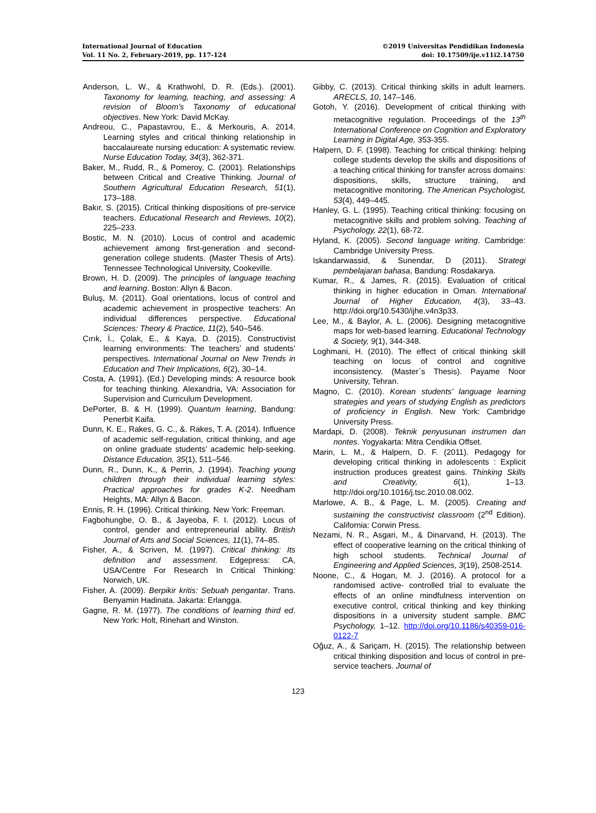International Journal of Education
Vol. 11 No. 2, February-2019, pp. 117-124
©2019 Universitas Pendidikan Indonesia
doi: 10.17509/ije.v11i2.14750
Anderson, L. W., & Krathwohl, D. R. (Eds.). (2001). Taxonomy for learning, teaching, and assessing: A revision of Bloom’s Taxonomy of educational objectives. New York: David McKay.
Andreou, C., Papastavrou, E., & Merkouris, A. 2014. Learning styles and critical thinking relationship in baccalaureate nursing education: A systematic review. Nurse Education Today, 34(3), 362-371.
Baker, M., Rudd, R., & Pomeroy, C. (2001). Relationships between Critical and Creative Thinking. Journal of Southern Agricultural Education Research, 51(1), 173–188.
Bakır, S. (2015). Critical thinking dispositions of pre-service teachers. Educational Research and Reviews, 10(2), 225–233.
Bostic, M. N. (2010). Locus of control and academic achievement among first-generation and second-generation college students. (Master Thesis of Arts). Tennessee Technological University, Cookeville.
Brown, H. D. (2009). The principles of language teaching and learning. Boston: Allyn & Bacon.
Buluş, M. (2011). Goal orientations, locus of control and academic achievement in prospective teachers: An individual differences perspective. Educational Sciences: Theory & Practice, 11(2), 540–546.
Cırık, İ., Çolak, E., & Kaya, D. (2015). Constructivist learning environments: The teachers’ and students’ perspectives. International Journal on New Trends in Education and Their Implications, 6(2), 30–14.
Costa, A. (1991). (Ed.) Developing minds: A resource book for teaching thinking. Alexandria, VA: Association for Supervision and Curriculum Development.
DePorter, B. & H. (1999). Quantum learning, Bandung: Penerbit Kaifa.
Dunn, K. E., Rakes, G. C., &. Rakes, T. A. (2014). Influence of academic self-regulation, critical thinking, and age on online graduate students’ academic help-seeking. Distance Education, 35(1), 511–546.
Dunn, R., Dunn, K., & Perrin, J. (1994). Teaching young children through their individual learning styles: Practical approaches for grades K-2. Needham Heights, MA: Allyn & Bacon.
Ennis, R. H. (1996). Critical thinking. New York: Freeman.
Fagbohungbe, O. B., & Jayeoba, F. I. (2012). Locus of control, gender and entrepreneurial ability. British Journal of Arts and Social Sciences, 11(1), 74–85.
Fisher, A., & Scriven, M. (1997). Critical thinking: Its definition and assessment. Edgepress: CA, USA/Centre For Research In Critical Thinking: Norwich, UK.
Fisher, A. (2009). Berpikir kritis: Sebuah pengantar. Trans. Benyamin Hadinata. Jakarta: Erlangga.
Gagne, R. M. (1977). The conditions of learning third ed. New York: Holt, Rinehart and Winston.
Gibby, C. (2013). Critical thinking skills in adult learners. ARECLS, 10, 147–146.
Gotoh, Y. (2016). Development of critical thinking with metacognitive regulation. Proceedings of the 13<sup>th</sup> International Conference on Cognition and Exploratory Learning in Digital Age, 353-355.
Halpern, D. F. (1998). Teaching for critical thinking: helping college students develop the skills and dispositions of a teaching critical thinking for transfer across domains: dispositions, skills, structure training, and metacognitive monitoring. The American Psychologist, 53(4), 449–445.
Hanley, G. L. (1995). Teaching critical thinking: focusing on metacognitive skills and problem solving. Teaching of Psychology, 22(1), 68-72.
Hyland, K. (2005). Second language writing. Cambridge: Cambridge University Press.
Iskandarwassid, & Sunendar, D (2011). Strategi pembelajaran bahasa, Bandung: Rosdakarya.
Kumar, R., & James, R. (2015). Evaluation of critical thinking in higher education in Oman. International Journal of Higher Education, 4(3), 33–43. http://doi.org/10.5430/ijhe.v4n3p33.
Lee, M., & Baylor, A. L. (2006). Designing metacognitive maps for web-based learning. Educational Technology & Society, 9(1), 344-348.
Loghmani, H. (2010). The effect of critical thinking skill teaching on locus of control and cognitive inconsistency. (Master`s Thesis). Payame Noor University, Tehran.
Magno, C. (2010). Korean students’ language learning strategies and years of studying English as predictors of proficiency in English. New York: Cambridge University Press.
Mardapi, D. (2008). Teknik penyusunan instrumen dan nontes. Yogyakarta: Mitra Cendikia Offset.
Marin, L. M., & Halpern, D. F. (2011). Pedagogy for developing critical thinking in adolescents : Explicit instruction produces greatest gains. Thinking Skills and Creativity, 6(1), 1–13. http://doi.org/10.1016/j.tsc.2010.08.002.
Marlowe, A. B., & Page, L. M. (2005). Creating and sustaining the constructivist classroom (2<sup>nd</sup> Edition). California: Corwin Press.
Nezami, N. R., Asgari, M., & Dinarvand, H. (2013). The effect of cooperative learning on the critical thinking of high school students. Technical Journal of Engineering and Applied Sciences, 3(19), 2508-2514.
Noone, C., & Hogan, M. J. (2016). A protocol for a randomised active- controlled trial to evaluate the effects of an online mindfulness intervention on executive control, critical thinking and key thinking dispositions in a university student sample. BMC Psychology, 1–12. http://doi.org/10.1186/s40359-016-0122-7
Oğuz, A., & Sariçam, H. (2015). The relationship between critical thinking disposition and locus of control in pre-service teachers. Journal of
123